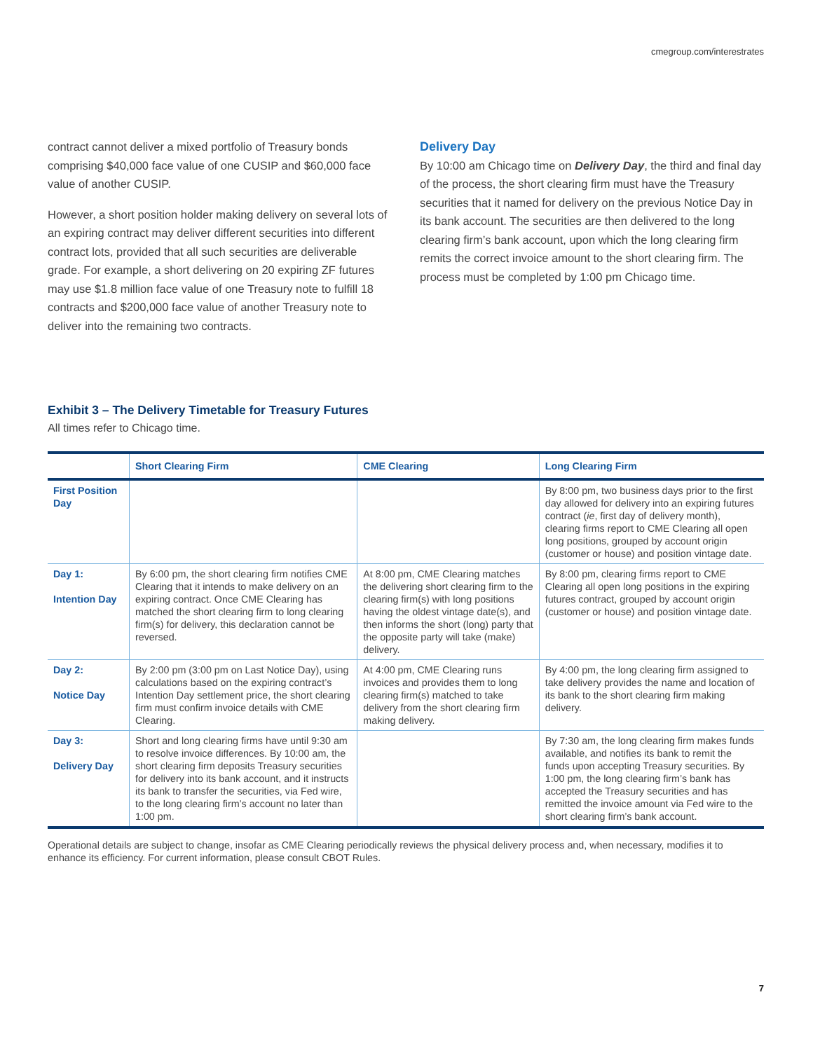cmegroup.com/interestrates
contract cannot deliver a mixed portfolio of Treasury bonds comprising $40,000 face value of one CUSIP and $60,000 face value of another CUSIP.
However, a short position holder making delivery on several lots of an expiring contract may deliver different securities into different contract lots, provided that all such securities are deliverable grade. For example, a short delivering on 20 expiring ZF futures may use $1.8 million face value of one Treasury note to fulfill 18 contracts and $200,000 face value of another Treasury note to deliver into the remaining two contracts.
Delivery Day
By 10:00 am Chicago time on Delivery Day, the third and final day of the process, the short clearing firm must have the Treasury securities that it named for delivery on the previous Notice Day in its bank account. The securities are then delivered to the long clearing firm’s bank account, upon which the long clearing firm remits the correct invoice amount to the short clearing firm. The process must be completed by 1:00 pm Chicago time.
Exhibit 3 – The Delivery Timetable for Treasury Futures
All times refer to Chicago time.
| | Short Clearing Firm | CME Clearing | Long Clearing Firm |
| --- | --- | --- | --- |
| First Position Day | | | By 8:00 pm, two business days prior to the first day allowed for delivery into an expiring futures contract ( ie , first day of delivery month), clearing firms report to CME Clearing all open long positions, grouped by account origin (customer or house) and position vintage date. |
| Day 1: Intention Day | By 6:00 pm, the short clearing firm notifies CME Clearing that it intends to make delivery on an expiring contract. Once CME Clearing has matched the short clearing firm to long clearing firm(s) for delivery, this declaration cannot be reversed. | At 8:00 pm, CME Clearing matches the delivering short clearing firm to the clearing firm(s) with long positions having the oldest vintage date(s), and then informs the short (long) party that the opposite party will take (make) delivery. | By 8:00 pm, clearing firms report to CME Clearing all open long positions in the expiring futures contract, grouped by account origin (customer or house) and position vintage date. |
| Day 2: Notice Day | By 2:00 pm (3:00 pm on Last Notice Day), using calculations based on the expiring contract’s Intention Day settlement price, the short clearing firm must confirm invoice details with CME Clearing. | At 4:00 pm, CME Clearing runs invoices and provides them to long clearing firm(s) matched to take delivery from the short clearing firm making delivery. | By 4:00 pm, the long clearing firm assigned to take delivery provides the name and location of its bank to the short clearing firm making delivery. |
| Day 3: Delivery Day | Short and long clearing firms have until 9:30 am to resolve invoice differences. By 10:00 am, the short clearing firm deposits Treasury securities for delivery into its bank account, and it instructs its bank to transfer the securities, via Fed wire, to the long clearing firm’s account no later than 1:00 pm. | | By 7:30 am, the long clearing firm makes funds available, and notifies its bank to remit the funds upon accepting Treasury securities. By 1:00 pm, the long clearing firm’s bank has accepted the Treasury securities and has remitted the invoice amount via Fed wire to the short clearing firm’s bank account. |
Operational details are subject to change, insofar as CME Clearing periodically reviews the physical delivery process and, when necessary, modifies it to enhance its efficiency. For current information, please consult CBOT Rules.
7